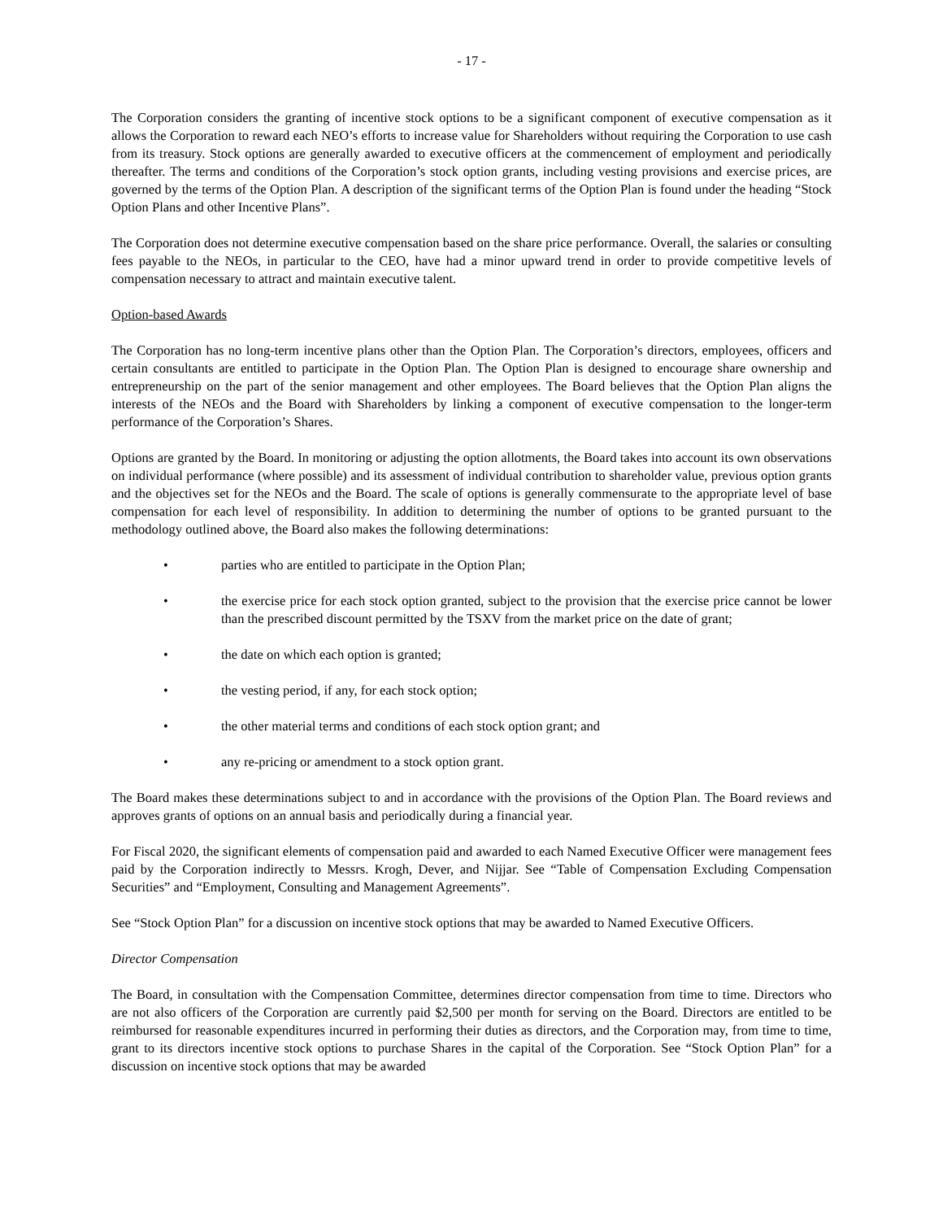- 17 -
The Corporation considers the granting of incentive stock options to be a significant component of executive compensation as it allows the Corporation to reward each NEO’s efforts to increase value for Shareholders without requiring the Corporation to use cash from its treasury. Stock options are generally awarded to executive officers at the commencement of employment and periodically thereafter. The terms and conditions of the Corporation’s stock option grants, including vesting provisions and exercise prices, are governed by the terms of the Option Plan. A description of the significant terms of the Option Plan is found under the heading “Stock Option Plans and other Incentive Plans”.
The Corporation does not determine executive compensation based on the share price performance. Overall, the salaries or consulting fees payable to the NEOs, in particular to the CEO, have had a minor upward trend in order to provide competitive levels of compensation necessary to attract and maintain executive talent.
Option-based Awards
The Corporation has no long-term incentive plans other than the Option Plan. The Corporation’s directors, employees, officers and certain consultants are entitled to participate in the Option Plan. The Option Plan is designed to encourage share ownership and entrepreneurship on the part of the senior management and other employees. The Board believes that the Option Plan aligns the interests of the NEOs and the Board with Shareholders by linking a component of executive compensation to the longer-term performance of the Corporation’s Shares.
Options are granted by the Board. In monitoring or adjusting the option allotments, the Board takes into account its own observations on individual performance (where possible) and its assessment of individual contribution to shareholder value, previous option grants and the objectives set for the NEOs and the Board. The scale of options is generally commensurate to the appropriate level of base compensation for each level of responsibility. In addition to determining the number of options to be granted pursuant to the methodology outlined above, the Board also makes the following determinations:
• parties who are entitled to participate in the Option Plan;
• the exercise price for each stock option granted, subject to the provision that the exercise price cannot be lower than the prescribed discount permitted by the TSXV from the market price on the date of grant;
• the date on which each option is granted;
• the vesting period, if any, for each stock option;
• the other material terms and conditions of each stock option grant; and
• any re-pricing or amendment to a stock option grant.
The Board makes these determinations subject to and in accordance with the provisions of the Option Plan. The Board reviews and approves grants of options on an annual basis and periodically during a financial year.
For Fiscal 2020, the significant elements of compensation paid and awarded to each Named Executive Officer were management fees paid by the Corporation indirectly to Messrs. Krogh, Dever, and Nijjar. See “Table of Compensation Excluding Compensation Securities” and “Employment, Consulting and Management Agreements”.
See “Stock Option Plan” for a discussion on incentive stock options that may be awarded to Named Executive Officers.
Director Compensation
The Board, in consultation with the Compensation Committee, determines director compensation from time to time. Directors who are not also officers of the Corporation are currently paid $2,500 per month for serving on the Board. Directors are entitled to be reimbursed for reasonable expenditures incurred in performing their duties as directors, and the Corporation may, from time to time, grant to its directors incentive stock options to purchase Shares in the capital of the Corporation. See “Stock Option Plan” for a discussion on incentive stock options that may be awarded